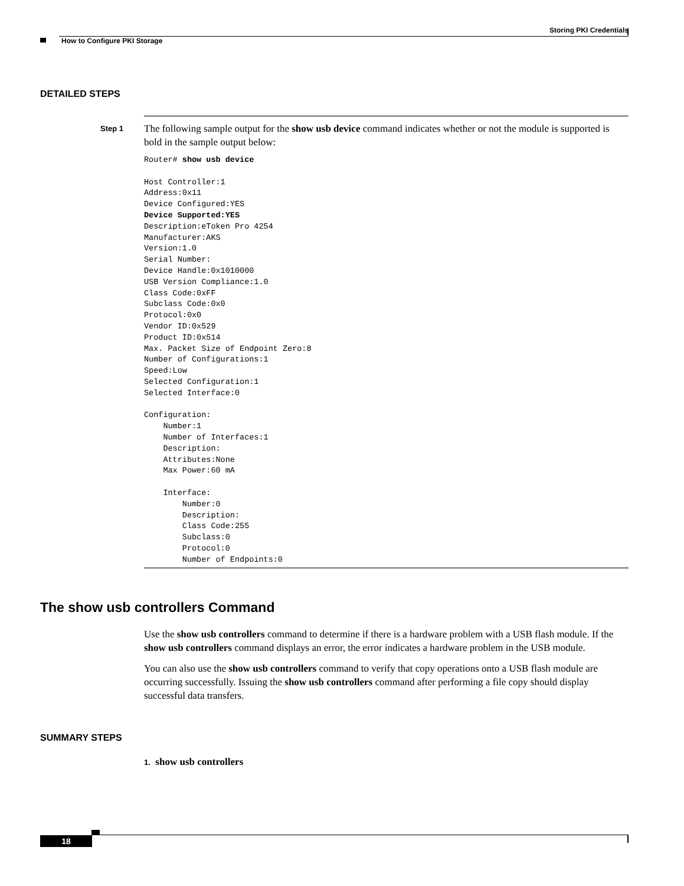Storing PKI Credentials
How to Configure PKI Storage
DETAILED STEPS
Step 1
The following sample output for the show usb device command indicates whether or not the module is supported is bold in the sample output below:
Router# show usb device

Host Controller:1
Address:0x11
Device Configured:YES
Device Supported:YES
Description:eToken Pro 4254
Manufacturer:AKS
Version:1.0
Serial Number:
Device Handle:0x1010000
USB Version Compliance:1.0
Class Code:0xFF
Subclass Code:0x0
Protocol:0x0
Vendor ID:0x529
Product ID:0x514
Max. Packet Size of Endpoint Zero:8
Number of Configurations:1
Speed:Low
Selected Configuration:1
Selected Interface:0

Configuration:
    Number:1
    Number of Interfaces:1
    Description:
    Attributes:None
    Max Power:60 mA

    Interface:
        Number:0
        Description:
        Class Code:255
        Subclass:0
        Protocol:0
        Number of Endpoints:0
The show usb controllers Command
Use the show usb controllers command to determine if there is a hardware problem with a USB flash module. If the show usb controllers command displays an error, the error indicates a hardware problem in the USB module.
You can also use the show usb controllers command to verify that copy operations onto a USB flash module are occurring successfully. Issuing the show usb controllers command after performing a file copy should display successful data transfers.
SUMMARY STEPS
1. show usb controllers
18